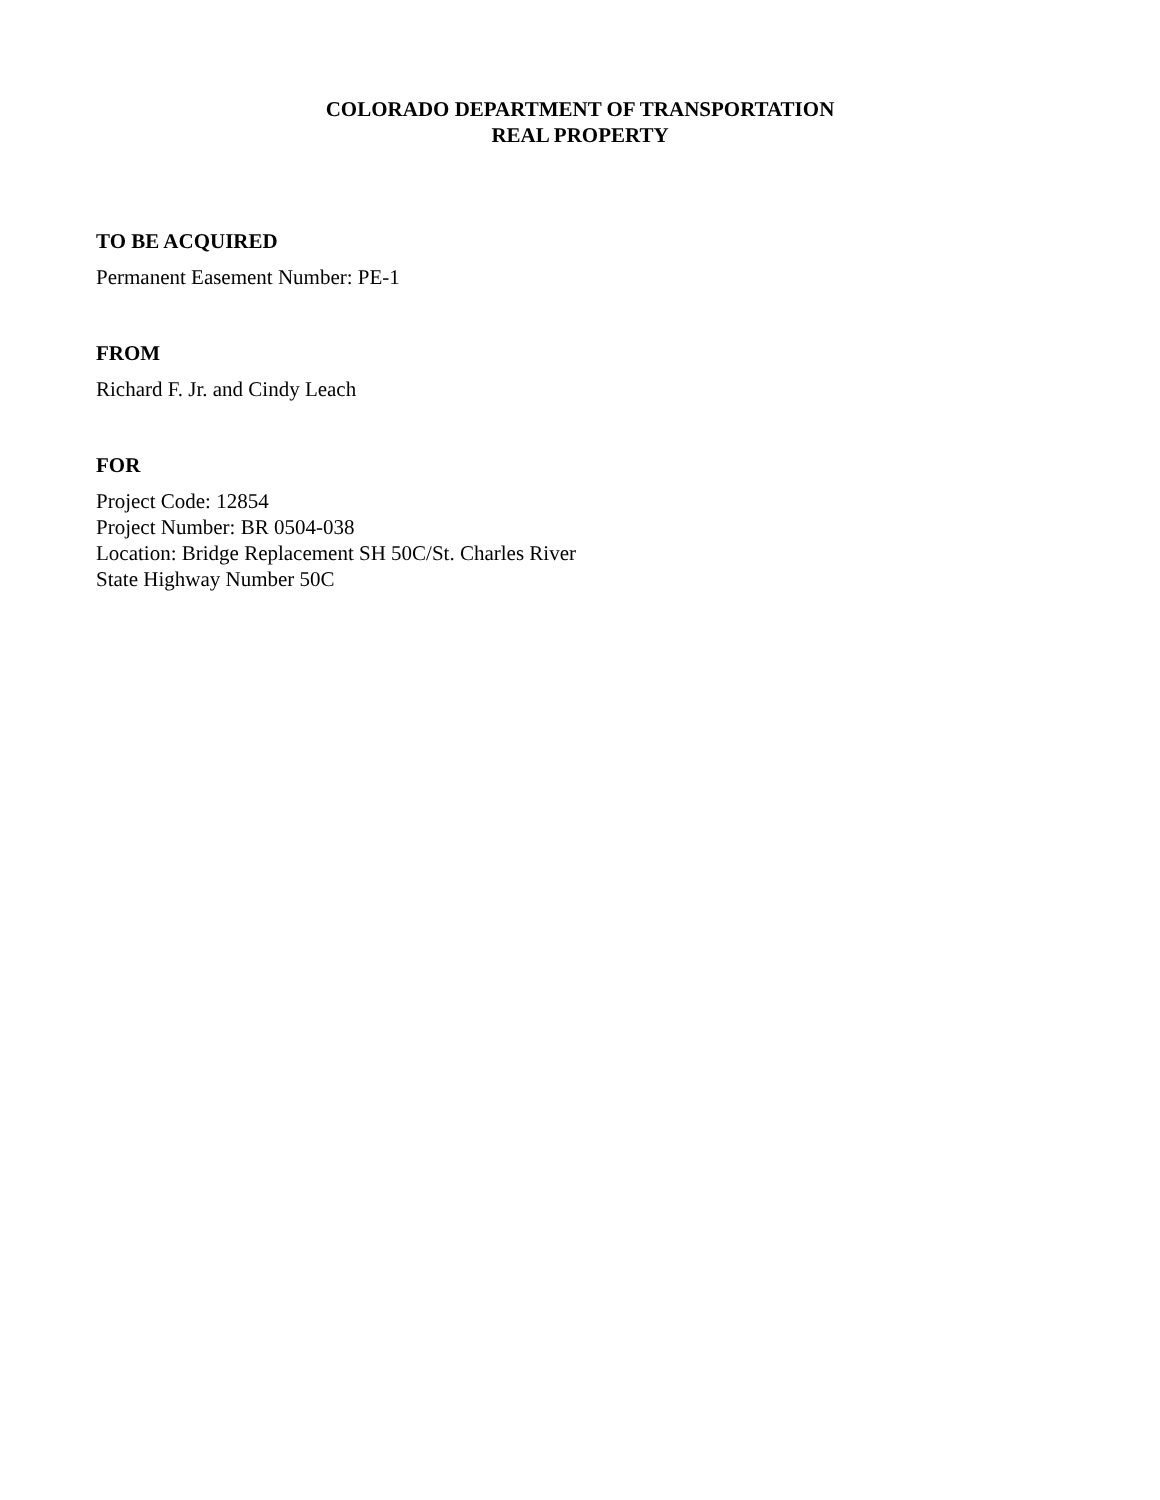COLORADO DEPARTMENT OF TRANSPORTATION
REAL PROPERTY
TO BE ACQUIRED
Permanent Easement Number: PE-1
FROM
Richard F. Jr. and Cindy Leach
FOR
Project Code: 12854
Project Number: BR 0504-038
Location: Bridge Replacement SH 50C/St. Charles River
State Highway Number 50C